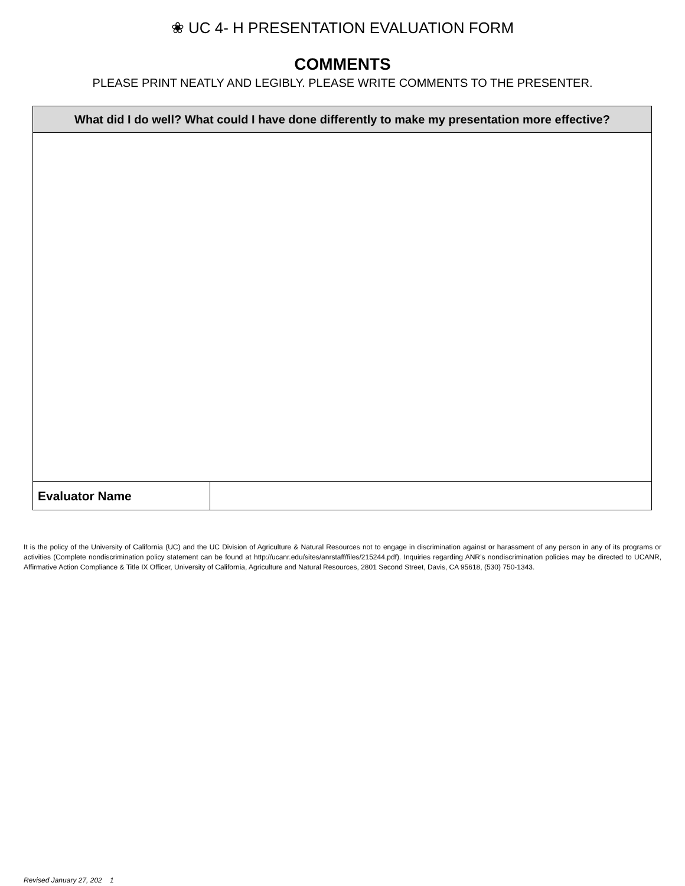❀ UC 4- H PRESENTATION EVALUATION FORM
COMMENTS
PLEASE PRINT NEATLY AND LEGIBLY. PLEASE WRITE COMMENTS TO THE PRESENTER.
| What did I do well? What could I have done differently to make my presentation more effective? | |
| --- | --- |
| Evaluator Name | |
It is the policy of the University of California (UC) and the UC Division of Agriculture & Natural Resources not to engage in discrimination against or harassment of any person in any of its programs or activities (Complete nondiscrimination policy statement can be found at http://ucanr.edu/sites/anrstaff/files/215244.pdf). Inquiries regarding ANR’s nondiscrimination policies may be directed to UCANR, Affirmative Action Compliance & Title IX Officer, University of California, Agriculture and Natural Resources, 2801 Second Street, Davis, CA 95618, (530) 750-1343.
Revised January 27, 202 1